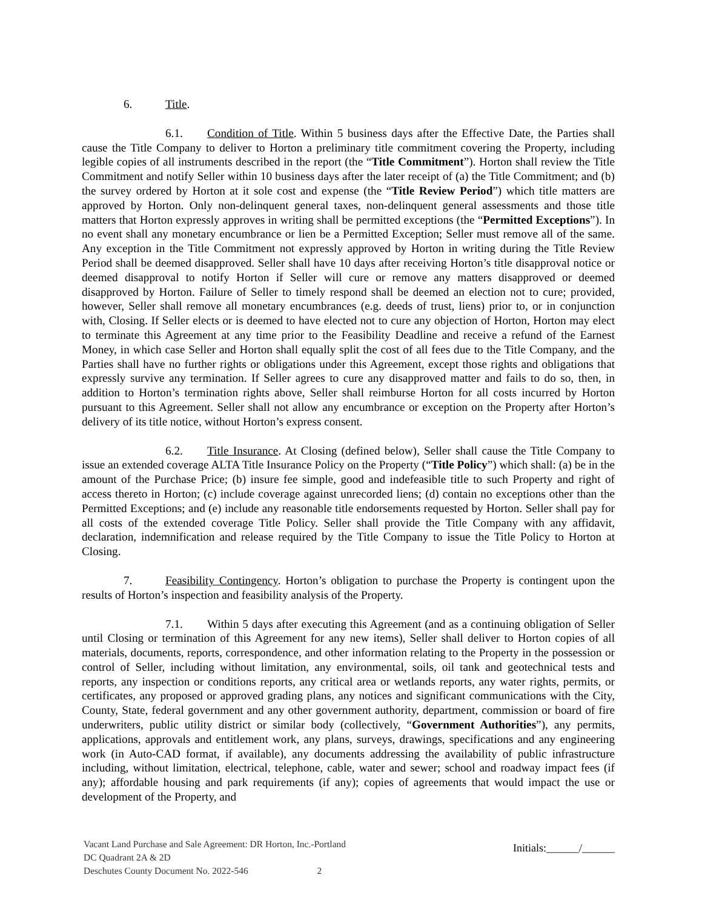6. Title.
6.1. Condition of Title. Within 5 business days after the Effective Date, the Parties shall cause the Title Company to deliver to Horton a preliminary title commitment covering the Property, including legible copies of all instruments described in the report (the “Title Commitment”). Horton shall review the Title Commitment and notify Seller within 10 business days after the later receipt of (a) the Title Commitment; and (b) the survey ordered by Horton at it sole cost and expense (the “Title Review Period”) which title matters are approved by Horton. Only non-delinquent general taxes, non-delinquent general assessments and those title matters that Horton expressly approves in writing shall be permitted exceptions (the “Permitted Exceptions”). In no event shall any monetary encumbrance or lien be a Permitted Exception; Seller must remove all of the same. Any exception in the Title Commitment not expressly approved by Horton in writing during the Title Review Period shall be deemed disapproved. Seller shall have 10 days after receiving Horton’s title disapproval notice or deemed disapproval to notify Horton if Seller will cure or remove any matters disapproved or deemed disapproved by Horton. Failure of Seller to timely respond shall be deemed an election not to cure; provided, however, Seller shall remove all monetary encumbrances (e.g. deeds of trust, liens) prior to, or in conjunction with, Closing. If Seller elects or is deemed to have elected not to cure any objection of Horton, Horton may elect to terminate this Agreement at any time prior to the Feasibility Deadline and receive a refund of the Earnest Money, in which case Seller and Horton shall equally split the cost of all fees due to the Title Company, and the Parties shall have no further rights or obligations under this Agreement, except those rights and obligations that expressly survive any termination. If Seller agrees to cure any disapproved matter and fails to do so, then, in addition to Horton’s termination rights above, Seller shall reimburse Horton for all costs incurred by Horton pursuant to this Agreement. Seller shall not allow any encumbrance or exception on the Property after Horton’s delivery of its title notice, without Horton’s express consent.
6.2. Title Insurance. At Closing (defined below), Seller shall cause the Title Company to issue an extended coverage ALTA Title Insurance Policy on the Property (“Title Policy”) which shall: (a) be in the amount of the Purchase Price; (b) insure fee simple, good and indefeasible title to such Property and right of access thereto in Horton; (c) include coverage against unrecorded liens; (d) contain no exceptions other than the Permitted Exceptions; and (e) include any reasonable title endorsements requested by Horton. Seller shall pay for all costs of the extended coverage Title Policy. Seller shall provide the Title Company with any affidavit, declaration, indemnification and release required by the Title Company to issue the Title Policy to Horton at Closing.
7. Feasibility Contingency. Horton’s obligation to purchase the Property is contingent upon the results of Horton’s inspection and feasibility analysis of the Property.
7.1. Within 5 days after executing this Agreement (and as a continuing obligation of Seller until Closing or termination of this Agreement for any new items), Seller shall deliver to Horton copies of all materials, documents, reports, correspondence, and other information relating to the Property in the possession or control of Seller, including without limitation, any environmental, soils, oil tank and geotechnical tests and reports, any inspection or conditions reports, any critical area or wetlands reports, any water rights, permits, or certificates, any proposed or approved grading plans, any notices and significant communications with the City, County, State, federal government and any other government authority, department, commission or board of fire underwriters, public utility district or similar body (collectively, “Government Authorities”), any permits, applications, approvals and entitlement work, any plans, surveys, drawings, specifications and any engineering work (in Auto-CAD format, if available), any documents addressing the availability of public infrastructure including, without limitation, electrical, telephone, cable, water and sewer; school and roadway impact fees (if any); affordable housing and park requirements (if any); copies of agreements that would impact the use or development of the Property, and
Initials:______/______
Vacant Land Purchase and Sale Agreement: DR Horton, Inc.-Portland
DC Quadrant 2A & 2D
Deschutes County Document No. 2022-546 2